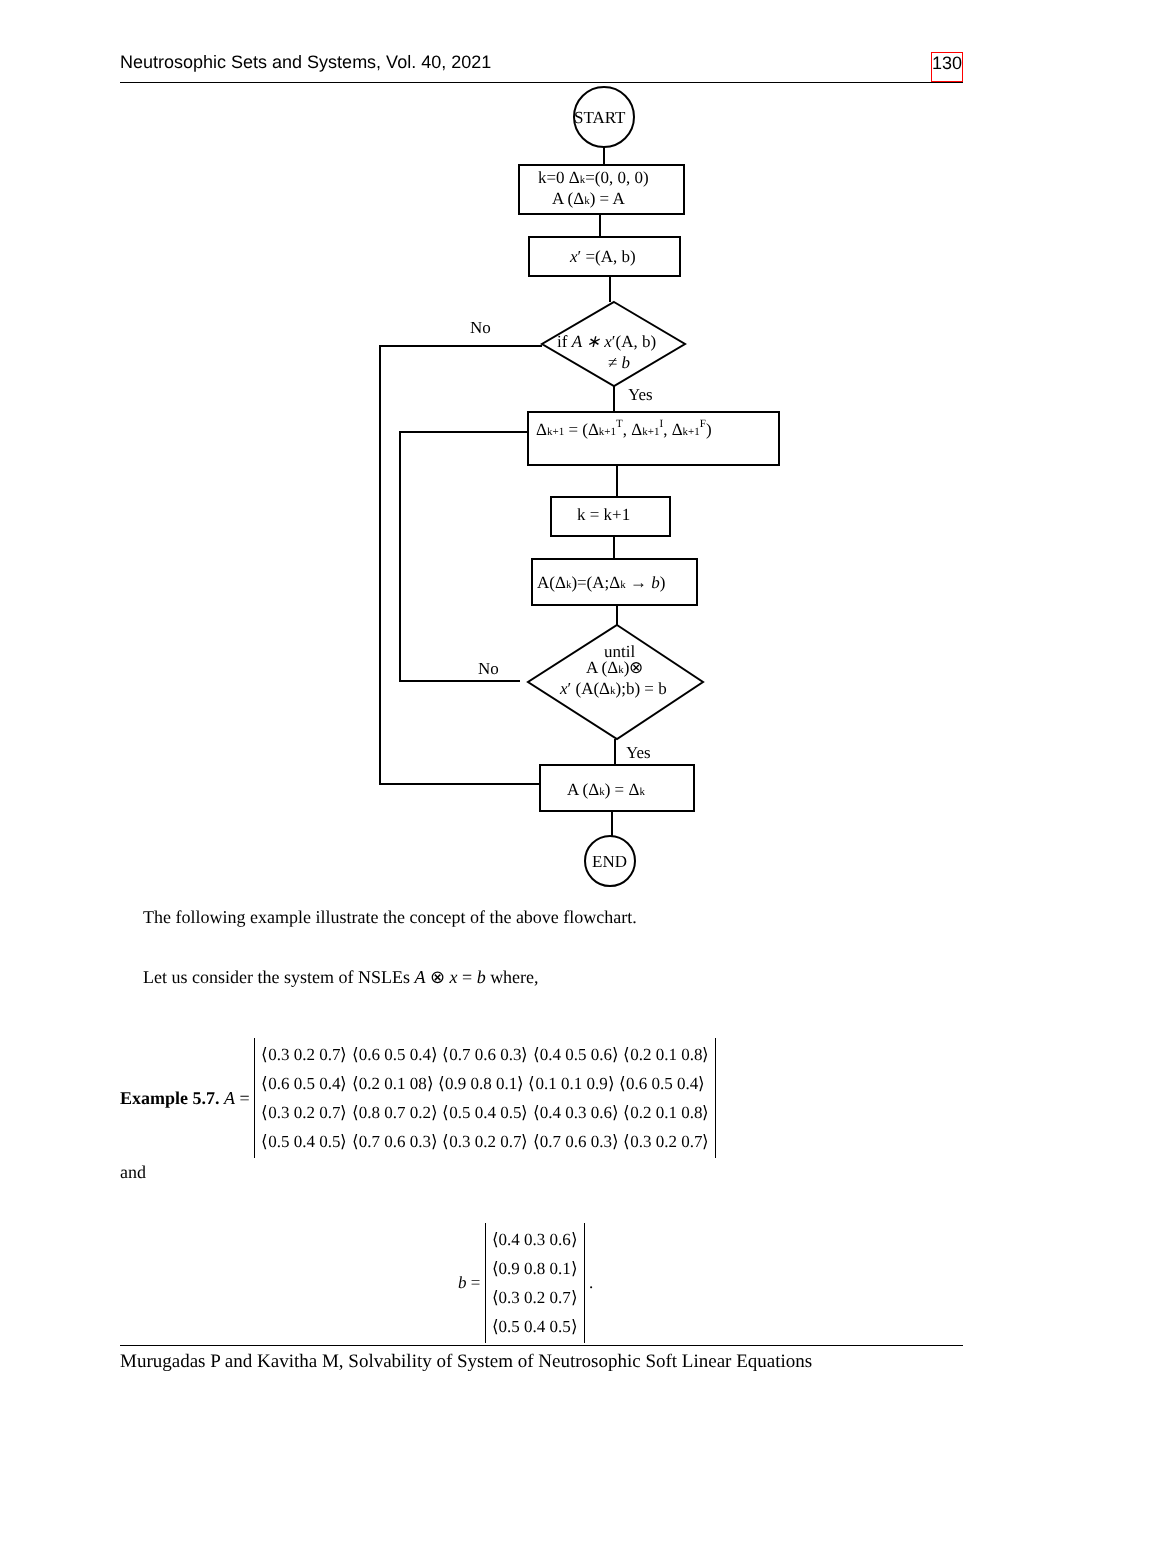Neutrosophic Sets and Systems, Vol. 40, 2021 130
START
k=0 Δk=(0, 0, 0)
A (Δk) = A
x′ =(A, b)
No
if A ∗ x′(A, b)
≠ b
Yes
Δk+1 = (Δk+1T, Δk+1I, Δk+1F)
k = k+1
A(Δk)=(A;Δk → b)
until
A (Δk)⊗
x′ (A(Δk);b) = b
No
Yes
A (Δk) = Δk
END
The following example illustrate the concept of the above flowchart.
Let us consider the system of NSLEs A ⊗ x = b where,
Example 5.7. A =
⟨0.3 0.2 0.7⟩ ⟨0.6 0.5 0.4⟩ ⟨0.7 0.6 0.3⟩ ⟨0.4 0.5 0.6⟩ ⟨0.2 0.1 0.8⟩
⟨0.6 0.5 0.4⟩ ⟨0.2 0.1 08⟩ ⟨0.9 0.8 0.1⟩ ⟨0.1 0.1 0.9⟩ ⟨0.6 0.5 0.4⟩
⟨0.3 0.2 0.7⟩ ⟨0.8 0.7 0.2⟩ ⟨0.5 0.4 0.5⟩ ⟨0.4 0.3 0.6⟩ ⟨0.2 0.1 0.8⟩
⟨0.5 0.4 0.5⟩ ⟨0.7 0.6 0.3⟩ ⟨0.3 0.2 0.7⟩ ⟨0.7 0.6 0.3⟩ ⟨0.3 0.2 0.7⟩
and
b =
⟨0.4 0.3 0.6⟩
⟨0.9 0.8 0.1⟩
⟨0.3 0.2 0.7⟩
⟨0.5 0.4 0.5⟩
.
Murugadas P and Kavitha M, Solvability of System of Neutrosophic Soft Linear Equations